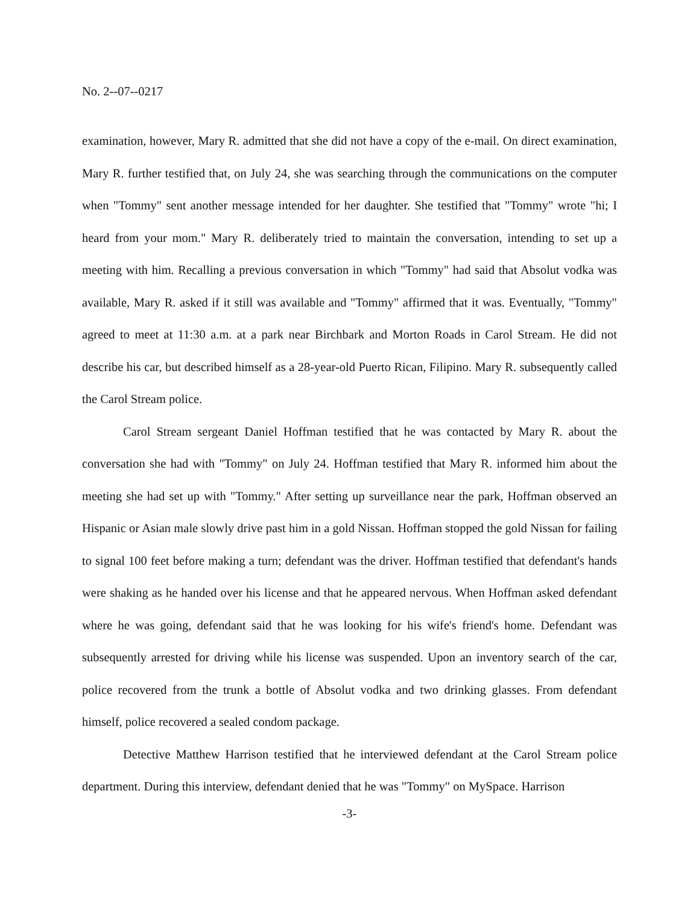No. 2--07--0217
examination, however, Mary R. admitted that she did not have a copy of the e-mail. On direct examination, Mary R. further testified that, on July 24, she was searching through the communications on the computer when "Tommy" sent another message intended for her daughter. She testified that "Tommy" wrote "hi; I heard from your mom." Mary R. deliberately tried to maintain the conversation, intending to set up a meeting with him. Recalling a previous conversation in which "Tommy" had said that Absolut vodka was available, Mary R. asked if it still was available and "Tommy" affirmed that it was. Eventually, "Tommy" agreed to meet at 11:30 a.m. at a park near Birchbark and Morton Roads in Carol Stream. He did not describe his car, but described himself as a 28-year-old Puerto Rican, Filipino. Mary R. subsequently called the Carol Stream police.
Carol Stream sergeant Daniel Hoffman testified that he was contacted by Mary R. about the conversation she had with "Tommy" on July 24. Hoffman testified that Mary R. informed him about the meeting she had set up with "Tommy." After setting up surveillance near the park, Hoffman observed an Hispanic or Asian male slowly drive past him in a gold Nissan. Hoffman stopped the gold Nissan for failing to signal 100 feet before making a turn; defendant was the driver. Hoffman testified that defendant's hands were shaking as he handed over his license and that he appeared nervous. When Hoffman asked defendant where he was going, defendant said that he was looking for his wife's friend's home. Defendant was subsequently arrested for driving while his license was suspended. Upon an inventory search of the car, police recovered from the trunk a bottle of Absolut vodka and two drinking glasses. From defendant himself, police recovered a sealed condom package.
Detective Matthew Harrison testified that he interviewed defendant at the Carol Stream police department. During this interview, defendant denied that he was "Tommy" on MySpace. Harrison
-3-